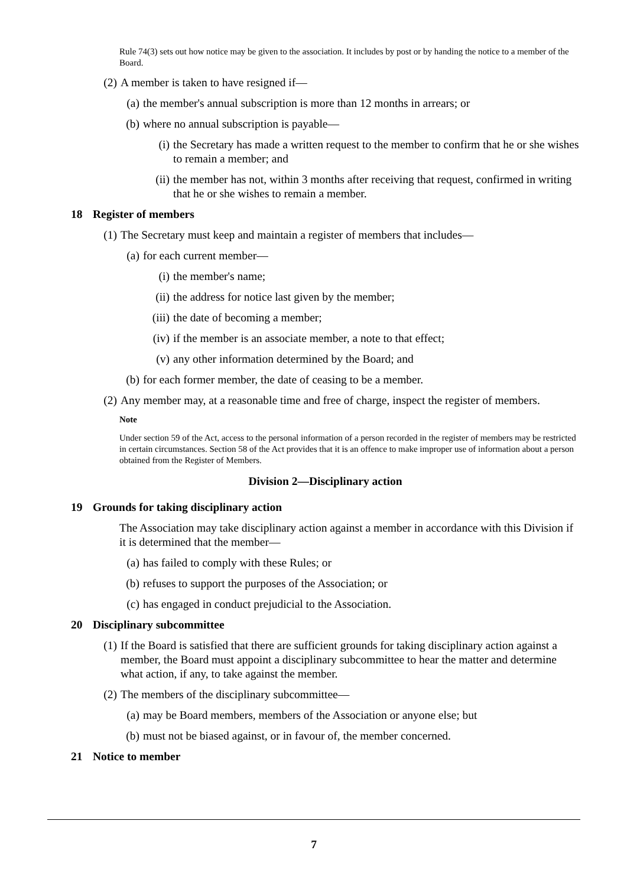Rule 74(3) sets out how notice may be given to the association. It includes by post or by handing the notice to a member of the Board.
(2) A member is taken to have resigned if—
(a) the member's annual subscription is more than 12 months in arrears; or
(b) where no annual subscription is payable—
(i) the Secretary has made a written request to the member to confirm that he or she wishes to remain a member; and
(ii) the member has not, within 3 months after receiving that request, confirmed in writing that he or she wishes to remain a member.
18 Register of members
(1) The Secretary must keep and maintain a register of members that includes—
(a) for each current member—
(i) the member's name;
(ii) the address for notice last given by the member;
(iii) the date of becoming a member;
(iv) if the member is an associate member, a note to that effect;
(v) any other information determined by the Board; and
(b) for each former member, the date of ceasing to be a member.
(2) Any member may, at a reasonable time and free of charge, inspect the register of members.
Note
Under section 59 of the Act, access to the personal information of a person recorded in the register of members may be restricted in certain circumstances. Section 58 of the Act provides that it is an offence to make improper use of information about a person obtained from the Register of Members.
Division 2—Disciplinary action
19 Grounds for taking disciplinary action
The Association may take disciplinary action against a member in accordance with this Division if it is determined that the member—
(a) has failed to comply with these Rules; or
(b) refuses to support the purposes of the Association; or
(c) has engaged in conduct prejudicial to the Association.
20 Disciplinary subcommittee
(1) If the Board is satisfied that there are sufficient grounds for taking disciplinary action against a member, the Board must appoint a disciplinary subcommittee to hear the matter and determine what action, if any, to take against the member.
(2) The members of the disciplinary subcommittee—
(a) may be Board members, members of the Association or anyone else; but
(b) must not be biased against, or in favour of, the member concerned.
21 Notice to member
7